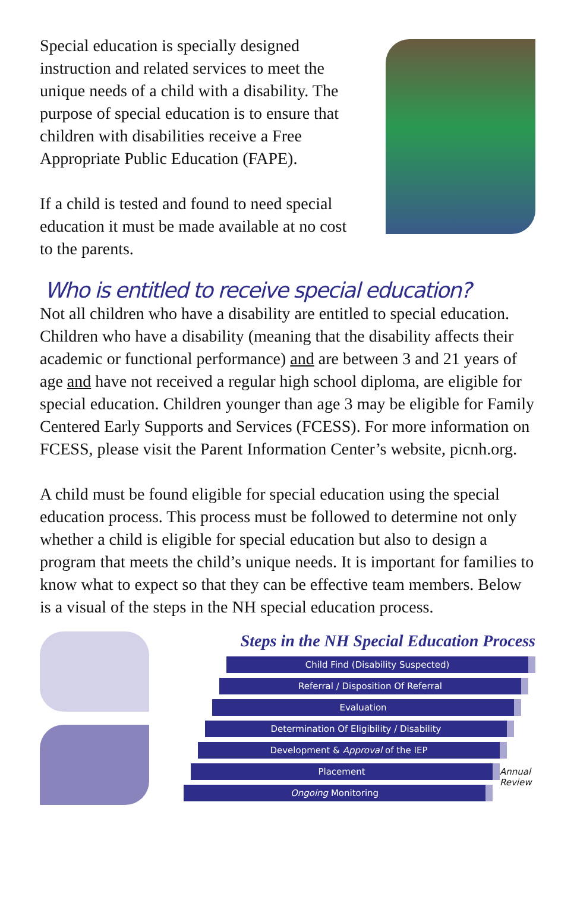Special education is specially designed instruction and related services to meet the unique needs of a child with a disability. The purpose of special education is to ensure that children with disabilities receive a Free Appropriate Public Education (FAPE).
If a child is tested and found to need special education it must be made available at no cost to the parents.
Who is entitled to receive special education?
Not all children who have a disability are entitled to special education. Children who have a disability (meaning that the disability affects their academic or functional performance) and are between 3 and 21 years of age and have not received a regular high school diploma, are eligible for special education. Children younger than age 3 may be eligible for Family Centered Early Supports and Services (FCESS). For more information on FCESS, please visit the Parent Information Center’s website, picnh.org.
A child must be found eligible for special education using the special education process. This process must be followed to determine not only whether a child is eligible for special education but also to design a program that meets the child’s unique needs. It is important for families to know what to expect so that they can be effective team members. Below is a visual of the steps in the NH special education process.
Steps in the NH Special Education Process
Child Find (Disability Suspected)
Referral / Disposition Of Referral
Evaluation
Determination Of Eligibility / Disability
Development & Approval of the IEP
Placement
Ongoing Monitoring
Annual Review